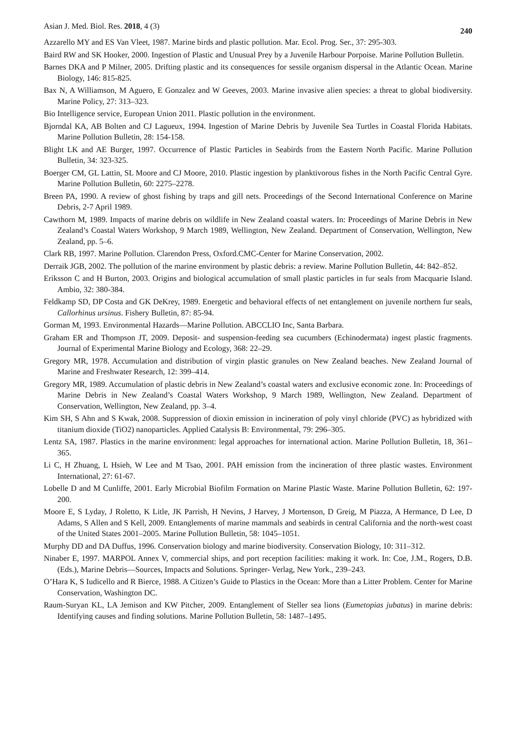Asian J. Med. Biol. Res. 2018, 4 (3) 240
Azzarello MY and ES Van Vleet, 1987. Marine birds and plastic pollution. Mar. Ecol. Prog. Ser., 37: 295-303.
Baird RW and SK Hooker, 2000. Ingestion of Plastic and Unusual Prey by a Juvenile Harbour Porpoise. Marine Pollution Bulletin.
Barnes DKA and P Milner, 2005. Drifting plastic and its consequences for sessile organism dispersal in the Atlantic Ocean. Marine Biology, 146: 815-825.
Bax N, A Williamson, M Aguero, E Gonzalez and W Geeves, 2003. Marine invasive alien species: a threat to global biodiversity. Marine Policy, 27: 313–323.
Bio Intelligence service, European Union 2011. Plastic pollution in the environment.
Bjorndal KA, AB Bolten and CJ Lagueux, 1994. Ingestion of Marine Debris by Juvenile Sea Turtles in Coastal Florida Habitats. Marine Pollution Bulletin, 28: 154-158.
Blight LK and AE Burger, 1997. Occurrence of Plastic Particles in Seabirds from the Eastern North Pacific. Marine Pollution Bulletin, 34: 323-325.
Boerger CM, GL Lattin, SL Moore and CJ Moore, 2010. Plastic ingestion by planktivorous fishes in the North Pacific Central Gyre. Marine Pollution Bulletin, 60: 2275–2278.
Breen PA, 1990. A review of ghost fishing by traps and gill nets. Proceedings of the Second International Conference on Marine Debris, 2-7 April 1989.
Cawthorn M, 1989. Impacts of marine debris on wildlife in New Zealand coastal waters. In: Proceedings of Marine Debris in New Zealand’s Coastal Waters Workshop, 9 March 1989, Wellington, New Zealand. Department of Conservation, Wellington, New Zealand, pp. 5–6.
Clark RB, 1997. Marine Pollution. Clarendon Press, Oxford.CMC-Center for Marine Conservation, 2002.
Derraik JGB, 2002. The pollution of the marine environment by plastic debris: a review. Marine Pollution Bulletin, 44: 842–852.
Eriksson C and H Burton, 2003. Origins and biological accumulation of small plastic particles in fur seals from Macquarie Island. Ambio, 32: 380-384.
Feldkamp SD, DP Costa and GK DeKrey, 1989. Energetic and behavioral effects of net entanglement on juvenile northern fur seals, Callorhinus ursinus. Fishery Bulletin, 87: 85-94.
Gorman M, 1993. Environmental Hazards—Marine Pollution. ABCCLIO Inc, Santa Barbara.
Graham ER and Thompson JT, 2009. Deposit- and suspension-feeding sea cucumbers (Echinodermata) ingest plastic fragments. Journal of Experimental Marine Biology and Ecology, 368: 22–29.
Gregory MR, 1978. Accumulation and distribution of virgin plastic granules on New Zealand beaches. New Zealand Journal of Marine and Freshwater Research, 12: 399–414.
Gregory MR, 1989. Accumulation of plastic debris in New Zealand’s coastal waters and exclusive economic zone. In: Proceedings of Marine Debris in New Zealand’s Coastal Waters Workshop, 9 March 1989, Wellington, New Zealand. Department of Conservation, Wellington, New Zealand, pp. 3–4.
Kim SH, S Ahn and S Kwak, 2008. Suppression of dioxin emission in incineration of poly vinyl chloride (PVC) as hybridized with titanium dioxide (TiO2) nanoparticles. Applied Catalysis B: Environmental, 79: 296–305.
Lentz SA, 1987. Plastics in the marine environment: legal approaches for international action. Marine Pollution Bulletin, 18, 361–365.
Li C, H Zhuang, L Hsieh, W Lee and M Tsao, 2001. PAH emission from the incineration of three plastic wastes. Environment International, 27: 61-67.
Lobelle D and M Cunliffe, 2001. Early Microbial Biofilm Formation on Marine Plastic Waste. Marine Pollution Bulletin, 62: 197-200.
Moore E, S Lyday, J Roletto, K Litle, JK Parrish, H Nevins, J Harvey, J Mortenson, D Greig, M Piazza, A Hermance, D Lee, D Adams, S Allen and S Kell, 2009. Entanglements of marine mammals and seabirds in central California and the north-west coast of the United States 2001–2005. Marine Pollution Bulletin, 58: 1045–1051.
Murphy DD and DA Duffus, 1996. Conservation biology and marine biodiversity. Conservation Biology, 10: 311–312.
Ninaber E, 1997. MARPOL Annex V, commercial ships, and port reception facilities: making it work. In: Coe, J.M., Rogers, D.B. (Eds.), Marine Debris—Sources, Impacts and Solutions. Springer- Verlag, New York., 239–243.
O’Hara K, S Iudicello and R Bierce, 1988. A Citizen’s Guide to Plastics in the Ocean: More than a Litter Problem. Center for Marine Conservation, Washington DC.
Raum-Suryan KL, LA Jemison and KW Pitcher, 2009. Entanglement of Steller sea lions (Eumetopias jubatus) in marine debris: Identifying causes and finding solutions. Marine Pollution Bulletin, 58: 1487–1495.